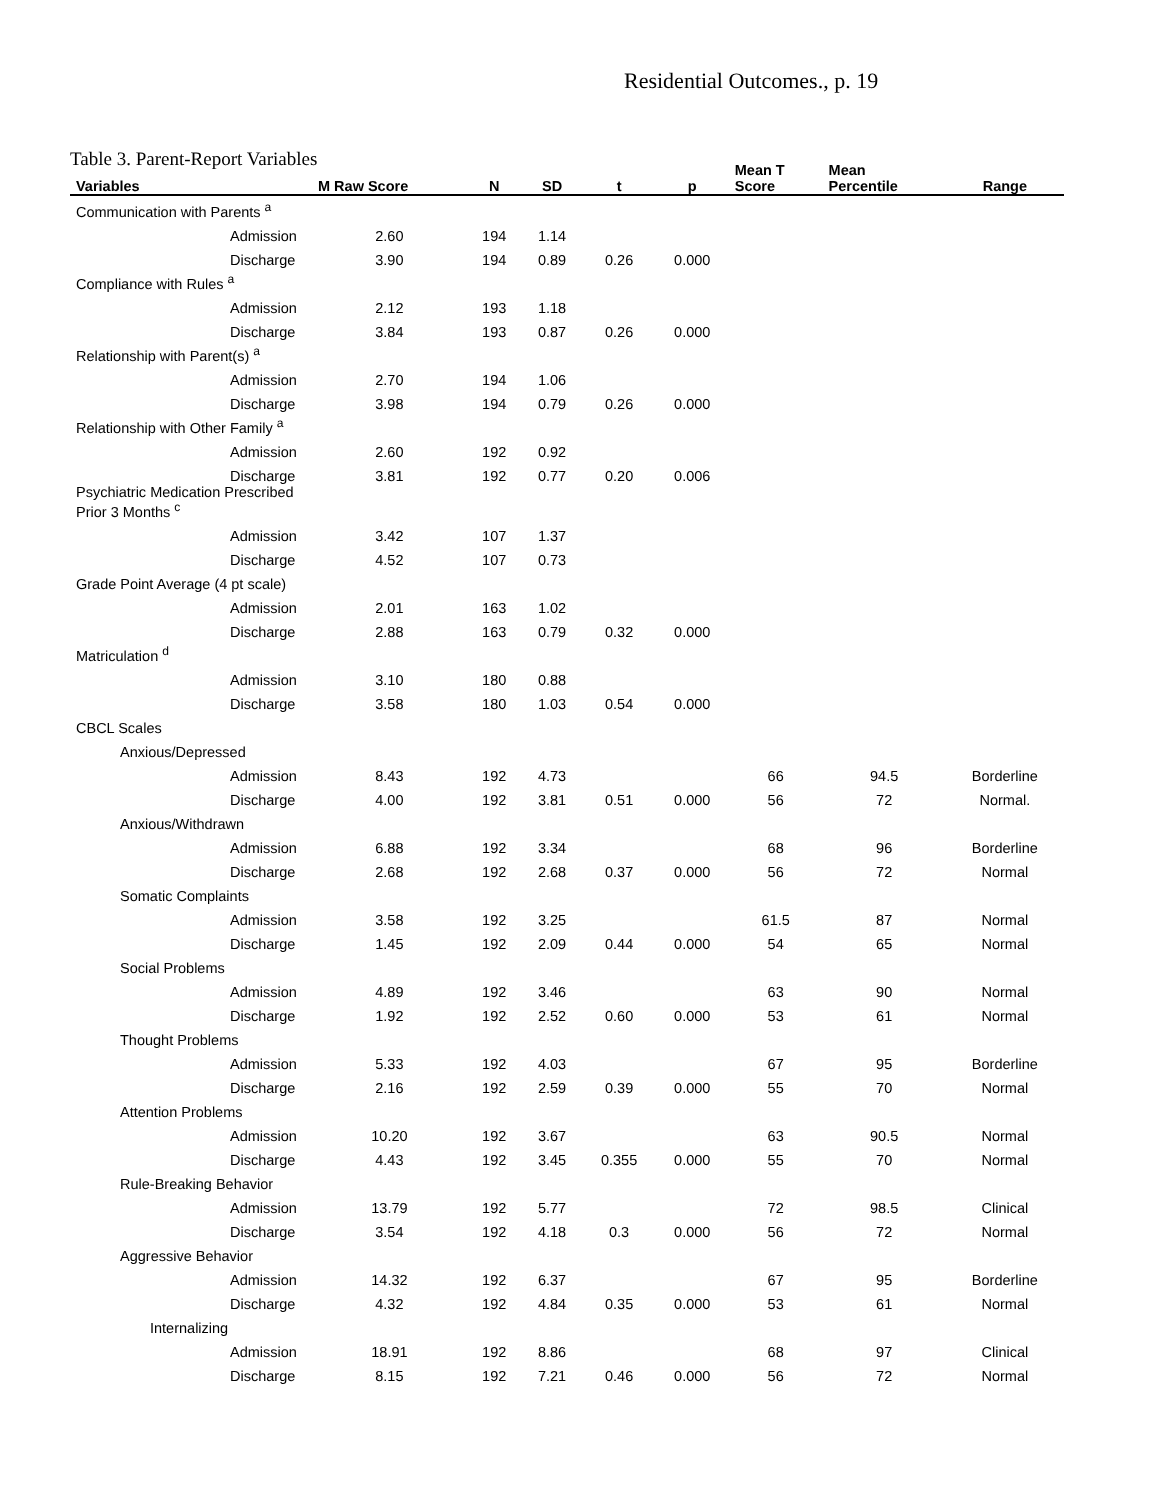Residential Outcomes., p. 19
Table 3. Parent-Report Variables
| Variables | M Raw Score | N | SD | t | p | Mean T Score | Mean Percentile | Range |
| --- | --- | --- | --- | --- | --- | --- | --- | --- |
| Communication with Parents <sup>a</sup> | | | | | | | | |
| Admission | 2.60 | 194 | 1.14 | | | | | |
| Discharge | 3.90 | 194 | 0.89 | 0.26 | 0.000 | | | |
| Compliance with Rules <sup>a</sup> | | | | | | | | |
| Admission | 2.12 | 193 | 1.18 | | | | | |
| Discharge | 3.84 | 193 | 0.87 | 0.26 | 0.000 | | | |
| Relationship with Parent(s) <sup>a</sup> | | | | | | | | |
| Admission | 2.70 | 194 | 1.06 | | | | | |
| Discharge | 3.98 | 194 | 0.79 | 0.26 | 0.000 | | | |
| Relationship with Other Family <sup>a</sup> | | | | | | | | |
| Admission | 2.60 | 192 | 0.92 | | | | | |
| Discharge | 3.81 | 192 | 0.77 | 0.20 | 0.006 | | | |
| Psychiatric Medication Prescribed Prior 3 Months <sup>c</sup> | | | | | | | | |
| Admission | 3.42 | 107 | 1.37 | | | | | |
| Discharge | 4.52 | 107 | 0.73 | | | | | |
| Grade Point Average (4 pt scale) | | | | | | | | |
| Admission | 2.01 | 163 | 1.02 | | | | | |
| Discharge | 2.88 | 163 | 0.79 | 0.32 | 0.000 | | | |
| Matriculation <sup>d</sup> | | | | | | | | |
| Admission | 3.10 | 180 | 0.88 | | | | | |
| Discharge | 3.58 | 180 | 1.03 | 0.54 | 0.000 | | | |
| CBCL Scales | | | | | | | | |
| Anxious/Depressed | | | | | | | | |
| Admission | 8.43 | 192 | 4.73 | | | 66 | 94.5 | Borderline |
| Discharge | 4.00 | 192 | 3.81 | 0.51 | 0.000 | 56 | 72 | Normal. |
| Anxious/Withdrawn | | | | | | | | |
| Admission | 6.88 | 192 | 3.34 | | | 68 | 96 | Borderline |
| Discharge | 2.68 | 192 | 2.68 | 0.37 | 0.000 | 56 | 72 | Normal |
| Somatic Complaints | | | | | | | | |
| Admission | 3.58 | 192 | 3.25 | | | 61.5 | 87 | Normal |
| Discharge | 1.45 | 192 | 2.09 | 0.44 | 0.000 | 54 | 65 | Normal |
| Social Problems | | | | | | | | |
| Admission | 4.89 | 192 | 3.46 | | | 63 | 90 | Normal |
| Discharge | 1.92 | 192 | 2.52 | 0.60 | 0.000 | 53 | 61 | Normal |
| Thought Problems | | | | | | | | |
| Admission | 5.33 | 192 | 4.03 | | | 67 | 95 | Borderline |
| Discharge | 2.16 | 192 | 2.59 | 0.39 | 0.000 | 55 | 70 | Normal |
| Attention Problems | | | | | | | | |
| Admission | 10.20 | 192 | 3.67 | | | 63 | 90.5 | Normal |
| Discharge | 4.43 | 192 | 3.45 | 0.355 | 0.000 | 55 | 70 | Normal |
| Rule-Breaking Behavior | | | | | | | | |
| Admission | 13.79 | 192 | 5.77 | | | 72 | 98.5 | Clinical |
| Discharge | 3.54 | 192 | 4.18 | 0.3 | 0.000 | 56 | 72 | Normal |
| Aggressive Behavior | | | | | | | | |
| Admission | 14.32 | 192 | 6.37 | | | 67 | 95 | Borderline |
| Discharge | 4.32 | 192 | 4.84 | 0.35 | 0.000 | 53 | 61 | Normal |
| Internalizing | | | | | | | | |
| Admission | 18.91 | 192 | 8.86 | | | 68 | 97 | Clinical |
| Discharge | 8.15 | 192 | 7.21 | 0.46 | 0.000 | 56 | 72 | Normal |